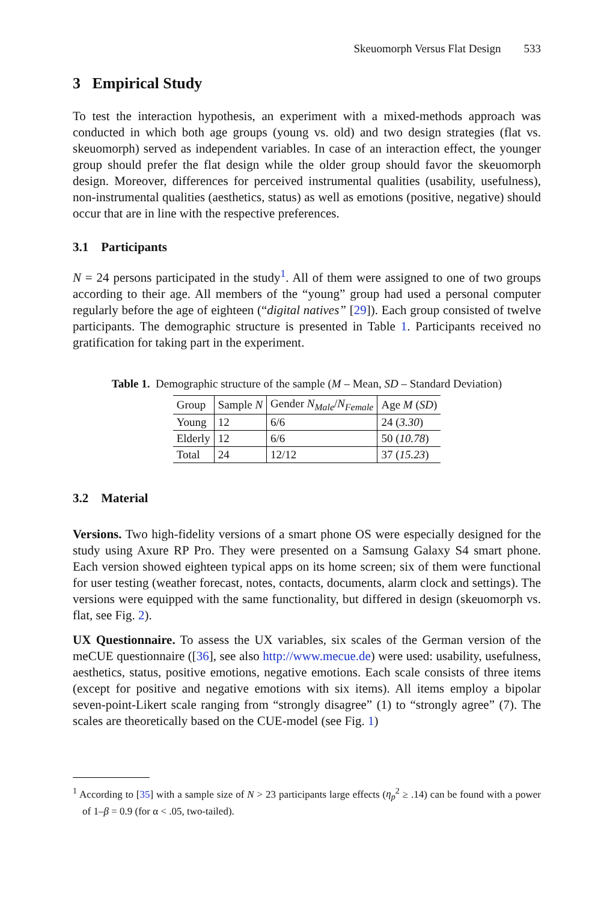Skeuomorph Versus Flat Design 533
3 Empirical Study
To test the interaction hypothesis, an experiment with a mixed-methods approach was conducted in which both age groups (young vs. old) and two design strategies (flat vs. skeuomorph) served as independent variables. In case of an interaction effect, the younger group should prefer the flat design while the older group should favor the skeuomorph design. Moreover, differences for perceived instrumental qualities (usability, usefulness), non-instrumental qualities (aesthetics, status) as well as emotions (positive, negative) should occur that are in line with the respective preferences.
3.1 Participants
N = 24 persons participated in the study<sup>1</sup>. All of them were assigned to one of two groups according to their age. All members of the “young” group had used a personal computer regularly before the age of eighteen (“digital natives” [29]). Each group consisted of twelve participants. The demographic structure is presented in Table 1. Participants received no gratification for taking part in the experiment.
Table 1. Demographic structure of the sample (M – Mean, SD – Standard Deviation)
| Group | Sample N | Gender N<sub>Male</sub> / N<sub>Female</sub> | Age M ( SD ) |
| --- | --- | --- | --- |
| Young | 12 | 6/6 | 24 ( 3.30 ) |
| Elderly | 12 | 6/6 | 50 ( 10.78 ) |
| Total | 24 | 12/12 | 37 ( 15.23 ) |
3.2 Material
Versions. Two high-fidelity versions of a smart phone OS were especially designed for the study using Axure RP Pro. They were presented on a Samsung Galaxy S4 smart phone. Each version showed eighteen typical apps on its home screen; six of them were functional for user testing (weather forecast, notes, contacts, documents, alarm clock and settings). The versions were equipped with the same functionality, but differed in design (skeuomorph vs. flat, see Fig. 2).
UX Questionnaire. To assess the UX variables, six scales of the German version of the meCUE questionnaire ([36], see also http://www.mecue.de) were used: usability, usefulness, aesthetics, status, positive emotions, negative emotions. Each scale consists of three items (except for positive and negative emotions with six items). All items employ a bipolar seven-point-Likert scale ranging from “strongly disagree” (1) to “strongly agree” (7). The scales are theoretically based on the CUE-model (see Fig. 1)
<sup>1</sup> According to [35] with a sample size of N > 23 participants large effects (η<sub>p</sub><sup>2</sup> ≥ .14) can be found with a power of 1–β = 0.9 (for α < .05, two-tailed).